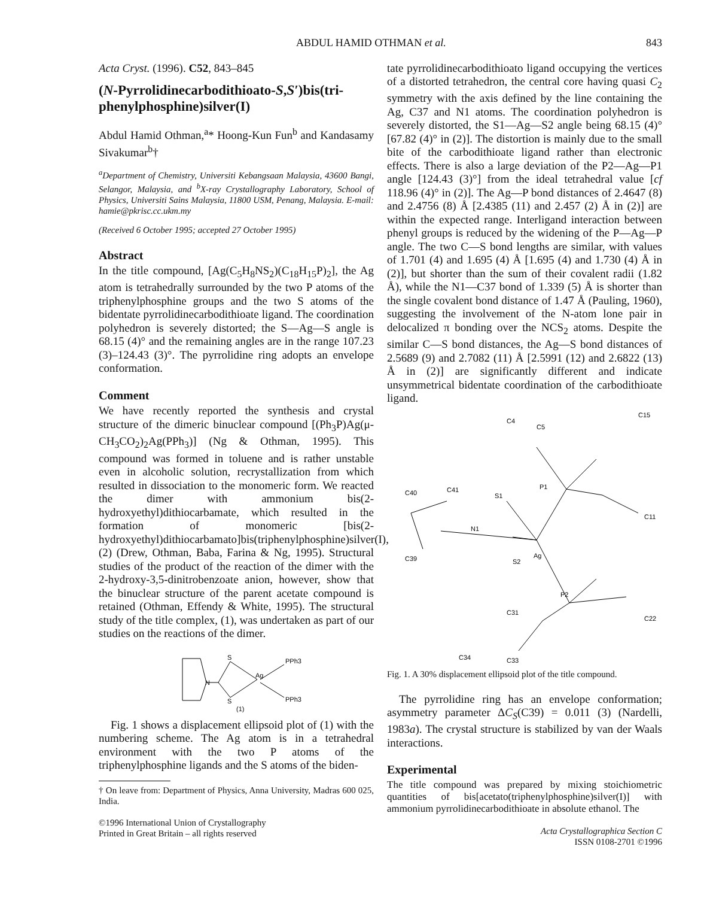ABDUL HAMID OTHMAN et al. 843
Acta Cryst. (1996). C52, 843–845
(N-Pyrrolidinecarbodithioato-S,S′)bis(tri-phenylphosphine)silver(I)
Abdul Hamid Othman,<sup>a</sup>* Hoong-Kun Fun<sup>b</sup> and Kandasamy Sivakumar<sup>b</sup>†
<sup>a</sup> Department of Chemistry, Universiti Kebangsaan Malaysia, 43600 Bangi, Selangor, Malaysia, and <sup>b</sup>X-ray Crystallography Laboratory, School of Physics, Universiti Sains Malaysia, 11800 USM, Penang, Malaysia. E-mail: hamie@pkrisc.cc.ukm.my
(Received 6 October 1995; accepted 27 October 1995)
Abstract
In the title compound, [Ag(C<sub>5</sub>H<sub>8</sub>NS<sub>2</sub>)(C<sub>18</sub>H<sub>15</sub>P)<sub>2</sub>], the Ag atom is tetrahedrally surrounded by the two P atoms of the triphenylphosphine groups and the two S atoms of the bidentate pyrrolidinecarbodithioate ligand. The coordination polyhedron is severely distorted; the S—Ag—S angle is 68.15 (4)° and the remaining angles are in the range 107.23 (3)–124.43 (3)°. The pyrrolidine ring adopts an envelope conformation.
Comment
We have recently reported the synthesis and crystal structure of the dimeric binuclear compound [(Ph<sub>3</sub>P)Ag(μ-CH<sub>3</sub>CO<sub>2</sub>)<sub>2</sub>Ag(PPh<sub>3</sub>)] (Ng & Othman, 1995). This compound was formed in toluene and is rather unstable even in alcoholic solution, recrystallization from which resulted in dissociation to the monomeric form. We reacted the dimer with ammonium bis(2-hydroxyethyl)dithiocarbamate, which resulted in the formation of monomeric [bis(2-hydroxyethyl)dithiocarbamato]bis(triphenylphosphine)silver(I), (2) (Drew, Othman, Baba, Farina & Ng, 1995). Structural studies of the product of the reaction of the dimer with the 2-hydroxy-3,5-dinitrobenzoate anion, however, show that the binuclear structure of the parent acetate compound is retained (Othman, Effendy & White, 1995). The structural study of the title complex, (1), was undertaken as part of our studies on the reactions of the dimer.
N
S
S
Ag
PPh3
PPh3
(1)
Fig. 1 shows a displacement ellipsoid plot of (1) with the numbering scheme. The Ag atom is in a tetrahedral environment with the two P atoms of the triphenylphosphine ligands and the S atoms of the biden-
† On leave from: Department of Physics, Anna University, Madras 600 025, India.
©1996 International Union of Crystallography
Printed in Great Britain – all rights reserved
tate pyrrolidinecarbodithioato ligand occupying the vertices of a distorted tetrahedron, the central core having quasi C<sub>2</sub> symmetry with the axis defined by the line containing the Ag, C37 and N1 atoms. The coordination polyhedron is severely distorted, the S1—Ag—S2 angle being 68.15 (4)° [67.82 (4)° in (2)]. The distortion is mainly due to the small bite of the carbodithioate ligand rather than electronic effects. There is also a large deviation of the P2—Ag—P1 angle [124.43 (3)°] from the ideal tetrahedral value [cf 118.96 (4)° in (2)]. The Ag—P bond distances of 2.4647 (8) and 2.4756 (8) Å [2.4385 (11) and 2.457 (2) Å in (2)] are within the expected range. Interligand interaction between phenyl groups is reduced by the widening of the P—Ag—P angle. The two C—S bond lengths are similar, with values of 1.701 (4) and 1.695 (4) Å [1.695 (4) and 1.730 (4) Å in (2)], but shorter than the sum of their covalent radii (1.82 Å), while the N1—C37 bond of 1.339 (5) Å is shorter than the single covalent bond distance of 1.47 Å (Pauling, 1960), suggesting the involvement of the N-atom lone pair in delocalized π bonding over the NCS<sub>2</sub> atoms. Despite the similar C—S bond distances, the Ag—S bond distances of 2.5689 (9) and 2.7082 (11) Å [2.5991 (12) and 2.6822 (13) Å in (2)] are significantly different and indicate unsymmetrical bidentate coordination of the carbodithioate ligand.
C4
C5
C15
C40
C41
S1
P1
N1
S2
Ag
P2
C31
C39
C34
C33
C11
C22
Fig. 1. A 30% displacement ellipsoid plot of the title compound.
The pyrrolidine ring has an envelope conformation; asymmetry parameter ΔC<sub>S</sub>(C39) = 0.011 (3) (Nardelli, 1983a). The crystal structure is stabilized by van der Waals interactions.
Experimental
The title compound was prepared by mixing stoichiometric quantities of bis[acetato(triphenylphosphine)silver(I)] with ammonium pyrrolidinecarbodithioate in absolute ethanol. The
Acta Crystallographica Section C
ISSN 0108-2701 ©1996